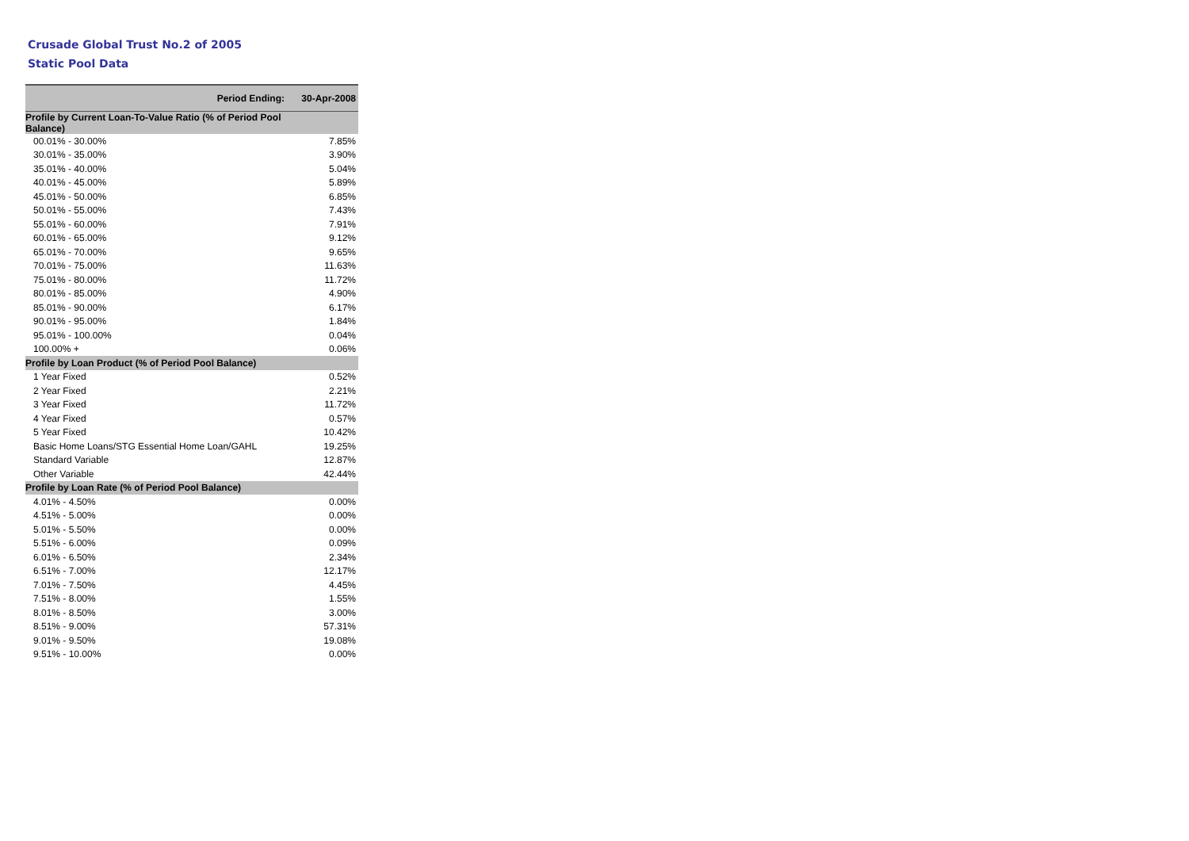Crusade Global Trust No.2 of 2005
Static Pool Data
| Period Ending: | 30-Apr-2008 |
| --- | --- |
| Profile by Current Loan-To-Value Ratio (% of Period Pool Balance) | |
| 00.01% - 30.00% | 7.85% |
| 30.01% - 35.00% | 3.90% |
| 35.01% - 40.00% | 5.04% |
| 40.01% - 45.00% | 5.89% |
| 45.01% - 50.00% | 6.85% |
| 50.01% - 55.00% | 7.43% |
| 55.01% - 60.00% | 7.91% |
| 60.01% - 65.00% | 9.12% |
| 65.01% - 70.00% | 9.65% |
| 70.01% - 75.00% | 11.63% |
| 75.01% - 80.00% | 11.72% |
| 80.01% - 85.00% | 4.90% |
| 85.01% - 90.00% | 6.17% |
| 90.01% - 95.00% | 1.84% |
| 95.01% - 100.00% | 0.04% |
| 100.00% + | 0.06% |
| Profile by Loan Product (% of Period Pool Balance) | |
| 1 Year Fixed | 0.52% |
| 2 Year Fixed | 2.21% |
| 3 Year Fixed | 11.72% |
| 4 Year Fixed | 0.57% |
| 5 Year Fixed | 10.42% |
| Basic Home Loans/STG Essential Home Loan/GAHL | 19.25% |
| Standard Variable | 12.87% |
| Other Variable | 42.44% |
| Profile by Loan Rate (% of Period Pool Balance) | |
| 4.01% - 4.50% | 0.00% |
| 4.51% - 5.00% | 0.00% |
| 5.01% - 5.50% | 0.00% |
| 5.51% - 6.00% | 0.09% |
| 6.01% - 6.50% | 2.34% |
| 6.51% - 7.00% | 12.17% |
| 7.01% - 7.50% | 4.45% |
| 7.51% - 8.00% | 1.55% |
| 8.01% - 8.50% | 3.00% |
| 8.51% - 9.00% | 57.31% |
| 9.01% - 9.50% | 19.08% |
| 9.51% - 10.00% | 0.00% |